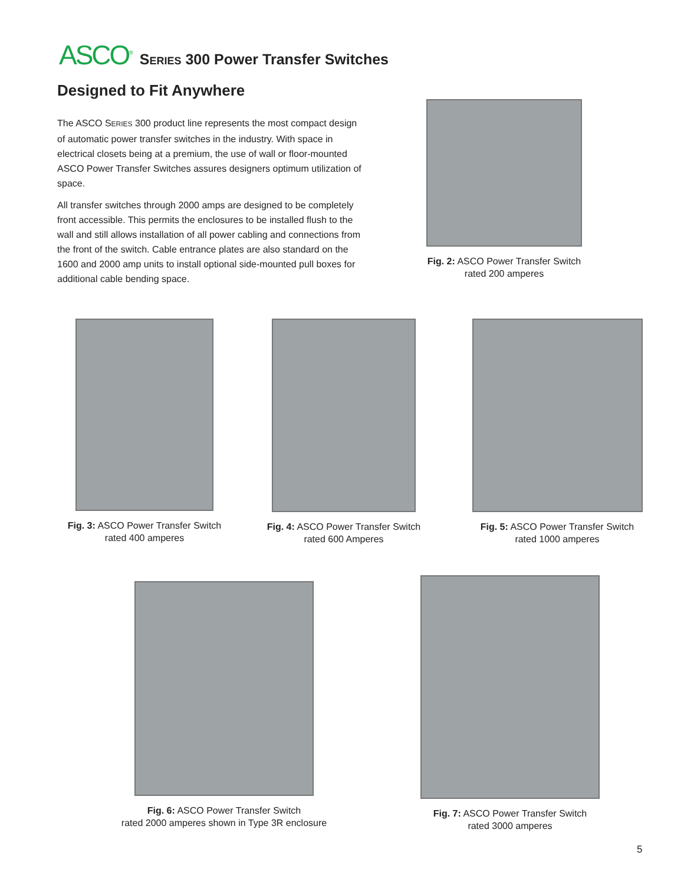ASCO<sup>®</sup> SERIES 300 Power Transfer Switches
Designed to Fit Anywhere
The ASCO SERIES 300 product line represents the most compact design of automatic power transfer switches in the industry. With space in electrical closets being at a premium, the use of wall or floor-mounted ASCO Power Transfer Switches assures designers optimum utilization of space.
All transfer switches through 2000 amps are designed to be completely front accessible. This permits the enclosures to be installed flush to the wall and still allows installation of all power cabling and connections from the front of the switch. Cable entrance plates are also standard on the 1600 and 2000 amp units to install optional side-mounted pull boxes for additional cable bending space.
Fig. 2: ASCO Power Transfer Switch
rated 200 amperes
Fig. 3: ASCO Power Transfer Switch
rated 400 amperes
Fig. 4: ASCO Power Transfer Switch
rated 600 Amperes
Fig. 5: ASCO Power Transfer Switch
rated 1000 amperes
Fig. 6: ASCO Power Transfer Switch
rated 2000 amperes shown in Type 3R enclosure
Fig. 7: ASCO Power Transfer Switch
rated 3000 amperes
5